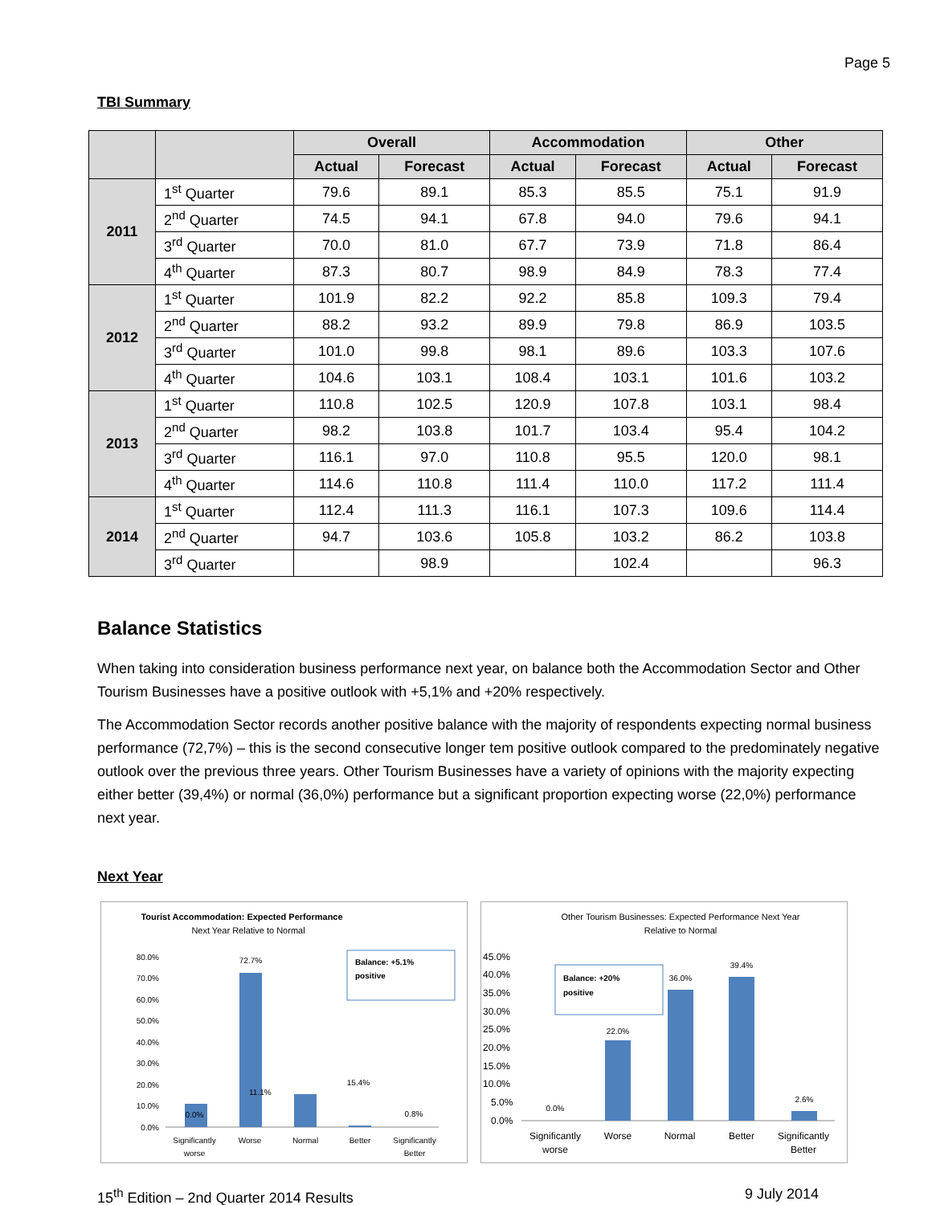Page 5
TBI Summary
| | | Overall | | Accommodation | | Other | |
| --- | --- | --- | --- | --- | --- | --- | --- |
| | | Actual | Forecast | Actual | Forecast | Actual | Forecast |
| 2011 | 1<sup>st</sup> Quarter | 79.6 | 89.1 | 85.3 | 85.5 | 75.1 | 91.9 |
| | 2<sup>nd</sup> Quarter | 74.5 | 94.1 | 67.8 | 94.0 | 79.6 | 94.1 |
| | 3<sup>rd</sup> Quarter | 70.0 | 81.0 | 67.7 | 73.9 | 71.8 | 86.4 |
| | 4<sup>th</sup> Quarter | 87.3 | 80.7 | 98.9 | 84.9 | 78.3 | 77.4 |
| 2012 | 1<sup>st</sup> Quarter | 101.9 | 82.2 | 92.2 | 85.8 | 109.3 | 79.4 |
| | 2<sup>nd</sup> Quarter | 88.2 | 93.2 | 89.9 | 79.8 | 86.9 | 103.5 |
| | 3<sup>rd</sup> Quarter | 101.0 | 99.8 | 98.1 | 89.6 | 103.3 | 107.6 |
| | 4<sup>th</sup> Quarter | 104.6 | 103.1 | 108.4 | 103.1 | 101.6 | 103.2 |
| 2013 | 1<sup>st</sup> Quarter | 110.8 | 102.5 | 120.9 | 107.8 | 103.1 | 98.4 |
| | 2<sup>nd</sup> Quarter | 98.2 | 103.8 | 101.7 | 103.4 | 95.4 | 104.2 |
| | 3<sup>rd</sup> Quarter | 116.1 | 97.0 | 110.8 | 95.5 | 120.0 | 98.1 |
| | 4<sup>th</sup> Quarter | 114.6 | 110.8 | 111.4 | 110.0 | 117.2 | 111.4 |
| 2014 | 1<sup>st</sup> Quarter | 112.4 | 111.3 | 116.1 | 107.3 | 109.6 | 114.4 |
| | 2<sup>nd</sup> Quarter | 94.7 | 103.6 | 105.8 | 103.2 | 86.2 | 103.8 |
| | 3<sup>rd</sup> Quarter | | 98.9 | | 102.4 | | 96.3 |
Balance Statistics
When taking into consideration business performance next year, on balance both the Accommodation Sector and Other Tourism Businesses have a positive outlook with +5,1% and +20% respectively.
The Accommodation Sector records another positive balance with the majority of respondents expecting normal business performance (72,7%) – this is the second consecutive longer tem positive outlook compared to the predominately negative outlook over the previous three years. Other Tourism Businesses have a variety of opinions with the majority expecting either better (39,4%) or normal (36,0%) performance but a significant proportion expecting worse (22,0%) performance next year.
Next Year
Tourist Accommodation: Expected Performance
Next Year Relative to Normal
80.0%
70.0%
60.0%
50.0%
40.0%
30.0%
20.0%
10.0%
0.0%
0.0%
11.1%
72.7%
15.4%
0.8%
Balance: +5.1%
positive
Significantly
worse
Worse
Normal
Better
Significantly
Better
Other Tourism Businesses: Expected Performance Next Year
Relative to Normal
45.0%
40.0%
35.0%
30.0%
25.0%
20.0%
15.0%
10.0%
5.0%
0.0%
0.0%
22.0%
36.0%
39.4%
2.6%
Balance: +20%
positive
Significantly
worse
Worse
Normal
Better
Significantly
Better
15<sup>th</sup> Edition – 2nd Quarter 2014 Results 9 July 2014